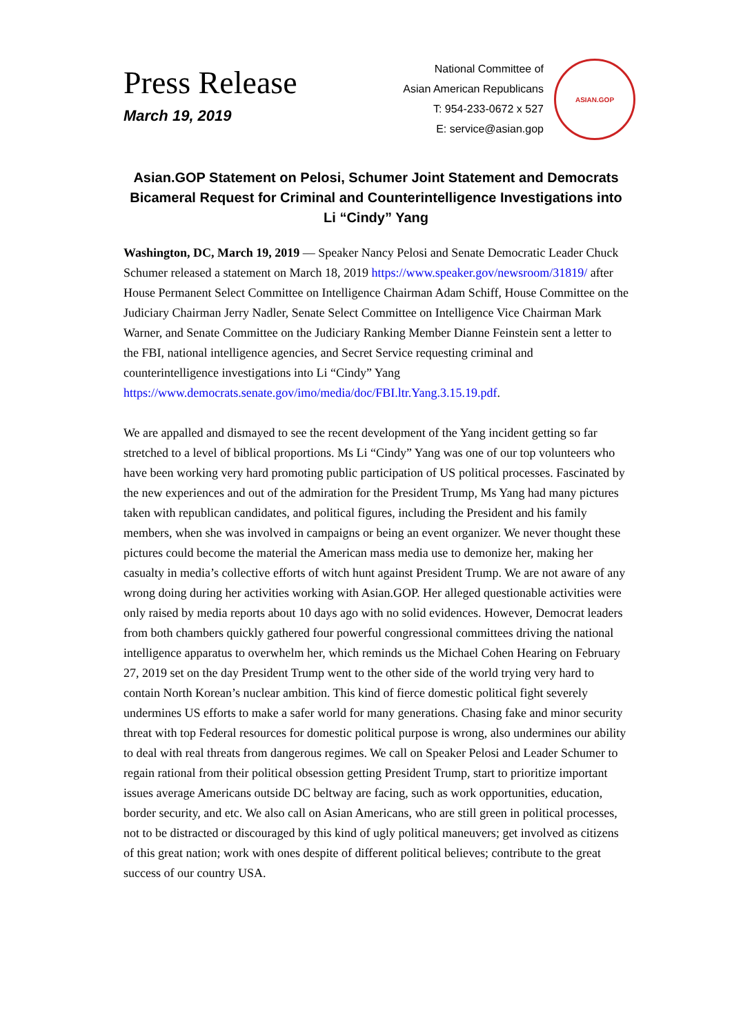Press Release
March 19, 2019
National Committee of
Asian American Republicans
T: 954-233-0672 x 527
E: service@asian.gop
ASIAN.GOP
Asian.GOP Statement on Pelosi, Schumer Joint Statement and Democrats Bicameral Request for Criminal and Counterintelligence Investigations into Li “Cindy” Yang
Washington, DC, March 19, 2019 — Speaker Nancy Pelosi and Senate Democratic Leader Chuck Schumer released a statement on March 18, 2019 https://www.speaker.gov/newsroom/31819/ after House Permanent Select Committee on Intelligence Chairman Adam Schiff, House Committee on the Judiciary Chairman Jerry Nadler, Senate Select Committee on Intelligence Vice Chairman Mark Warner, and Senate Committee on the Judiciary Ranking Member Dianne Feinstein sent a letter to the FBI, national intelligence agencies, and Secret Service requesting criminal and counterintelligence investigations into Li “Cindy” Yang https://www.democrats.senate.gov/imo/media/doc/FBI.ltr.Yang.3.15.19.pdf.
We are appalled and dismayed to see the recent development of the Yang incident getting so far stretched to a level of biblical proportions. Ms Li “Cindy” Yang was one of our top volunteers who have been working very hard promoting public participation of US political processes. Fascinated by the new experiences and out of the admiration for the President Trump, Ms Yang had many pictures taken with republican candidates, and political figures, including the President and his family members, when she was involved in campaigns or being an event organizer. We never thought these pictures could become the material the American mass media use to demonize her, making her casualty in media’s collective efforts of witch hunt against President Trump. We are not aware of any wrong doing during her activities working with Asian.GOP. Her alleged questionable activities were only raised by media reports about 10 days ago with no solid evidences. However, Democrat leaders from both chambers quickly gathered four powerful congressional committees driving the national intelligence apparatus to overwhelm her, which reminds us the Michael Cohen Hearing on February 27, 2019 set on the day President Trump went to the other side of the world trying very hard to contain North Korean’s nuclear ambition. This kind of fierce domestic political fight severely undermines US efforts to make a safer world for many generations. Chasing fake and minor security threat with top Federal resources for domestic political purpose is wrong, also undermines our ability to deal with real threats from dangerous regimes. We call on Speaker Pelosi and Leader Schumer to regain rational from their political obsession getting President Trump, start to prioritize important issues average Americans outside DC beltway are facing, such as work opportunities, education, border security, and etc. We also call on Asian Americans, who are still green in political processes, not to be distracted or discouraged by this kind of ugly political maneuvers; get involved as citizens of this great nation; work with ones despite of different political believes; contribute to the great success of our country USA.